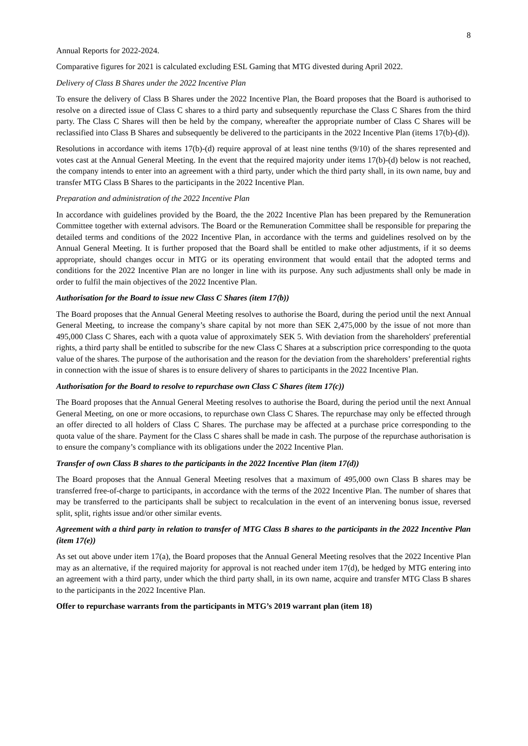8
Annual Reports for 2022-2024.
Comparative figures for 2021 is calculated excluding ESL Gaming that MTG divested during April 2022.
Delivery of Class B Shares under the 2022 Incentive Plan
To ensure the delivery of Class B Shares under the 2022 Incentive Plan, the Board proposes that the Board is authorised to resolve on a directed issue of Class C shares to a third party and subsequently repurchase the Class C Shares from the third party. The Class C Shares will then be held by the company, whereafter the appropriate number of Class C Shares will be reclassified into Class B Shares and subsequently be delivered to the participants in the 2022 Incentive Plan (items 17(b)-(d)).
Resolutions in accordance with items 17(b)-(d) require approval of at least nine tenths (9/10) of the shares represented and votes cast at the Annual General Meeting. In the event that the required majority under items 17(b)-(d) below is not reached, the company intends to enter into an agreement with a third party, under which the third party shall, in its own name, buy and transfer MTG Class B Shares to the participants in the 2022 Incentive Plan.
Preparation and administration of the 2022 Incentive Plan
In accordance with guidelines provided by the Board, the the 2022 Incentive Plan has been prepared by the Remuneration Committee together with external advisors. The Board or the Remuneration Committee shall be responsible for preparing the detailed terms and conditions of the 2022 Incentive Plan, in accordance with the terms and guidelines resolved on by the Annual General Meeting. It is further proposed that the Board shall be entitled to make other adjustments, if it so deems appropriate, should changes occur in MTG or its operating environment that would entail that the adopted terms and conditions for the 2022 Incentive Plan are no longer in line with its purpose. Any such adjustments shall only be made in order to fulfil the main objectives of the 2022 Incentive Plan.
Authorisation for the Board to issue new Class C Shares (item 17(b))
The Board proposes that the Annual General Meeting resolves to authorise the Board, during the period until the next Annual General Meeting, to increase the company’s share capital by not more than SEK 2,475,000 by the issue of not more than 495,000 Class C Shares, each with a quota value of approximately SEK 5. With deviation from the shareholders' preferential rights, a third party shall be entitled to subscribe for the new Class C Shares at a subscription price corresponding to the quota value of the shares. The purpose of the authorisation and the reason for the deviation from the shareholders’ preferential rights in connection with the issue of shares is to ensure delivery of shares to participants in the 2022 Incentive Plan.
Authorisation for the Board to resolve to repurchase own Class C Shares (item 17(c))
The Board proposes that the Annual General Meeting resolves to authorise the Board, during the period until the next Annual General Meeting, on one or more occasions, to repurchase own Class C Shares. The repurchase may only be effected through an offer directed to all holders of Class C Shares. The purchase may be affected at a purchase price corresponding to the quota value of the share. Payment for the Class C shares shall be made in cash. The purpose of the repurchase authorisation is to ensure the company’s compliance with its obligations under the 2022 Incentive Plan.
Transfer of own Class B shares to the participants in the 2022 Incentive Plan (item 17(d))
The Board proposes that the Annual General Meeting resolves that a maximum of 495,000 own Class B shares may be transferred free-of-charge to participants, in accordance with the terms of the 2022 Incentive Plan. The number of shares that may be transferred to the participants shall be subject to recalculation in the event of an intervening bonus issue, reversed split, split, rights issue and/or other similar events.
Agreement with a third party in relation to transfer of MTG Class B shares to the participants in the 2022 Incentive Plan (item 17(e))
As set out above under item 17(a), the Board proposes that the Annual General Meeting resolves that the 2022 Incentive Plan may as an alternative, if the required majority for approval is not reached under item 17(d), be hedged by MTG entering into an agreement with a third party, under which the third party shall, in its own name, acquire and transfer MTG Class B shares to the participants in the 2022 Incentive Plan.
Offer to repurchase warrants from the participants in MTG’s 2019 warrant plan (item 18)